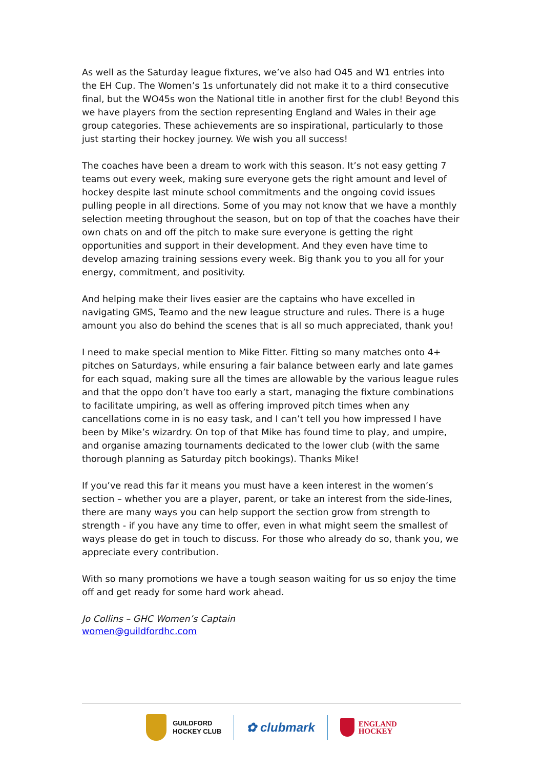As well as the Saturday league fixtures, we’ve also had O45 and W1 entries into the EH Cup. The Women’s 1s unfortunately did not make it to a third consecutive final, but the WO45s won the National title in another first for the club! Beyond this we have players from the section representing England and Wales in their age group categories. These achievements are so inspirational, particularly to those just starting their hockey journey. We wish you all success!
The coaches have been a dream to work with this season. It’s not easy getting 7 teams out every week, making sure everyone gets the right amount and level of hockey despite last minute school commitments and the ongoing covid issues pulling people in all directions. Some of you may not know that we have a monthly selection meeting throughout the season, but on top of that the coaches have their own chats on and off the pitch to make sure everyone is getting the right opportunities and support in their development. And they even have time to develop amazing training sessions every week. Big thank you to you all for your energy, commitment, and positivity.
And helping make their lives easier are the captains who have excelled in navigating GMS, Teamo and the new league structure and rules. There is a huge amount you also do behind the scenes that is all so much appreciated, thank you!
I need to make special mention to Mike Fitter. Fitting so many matches onto 4+ pitches on Saturdays, while ensuring a fair balance between early and late games for each squad, making sure all the times are allowable by the various league rules and that the oppo don’t have too early a start, managing the fixture combinations to facilitate umpiring, as well as offering improved pitch times when any cancellations come in is no easy task, and I can’t tell you how impressed I have been by Mike’s wizardry. On top of that Mike has found time to play, and umpire, and organise amazing tournaments dedicated to the lower club (with the same thorough planning as Saturday pitch bookings). Thanks Mike!
If you’ve read this far it means you must have a keen interest in the women’s section – whether you are a player, parent, or take an interest from the side-lines, there are many ways you can help support the section grow from strength to strength - if you have any time to offer, even in what might seem the smallest of ways please do get in touch to discuss. For those who already do so, thank you, we appreciate every contribution.
With so many promotions we have a tough season waiting for us so enjoy the time off and get ready for some hard work ahead.
Jo Collins – GHC Women’s Captain
women@guildfordhc.com
GUILDFORD
HOCKEY CLUB
✿ clubmark
ENGLAND
HOCKEY